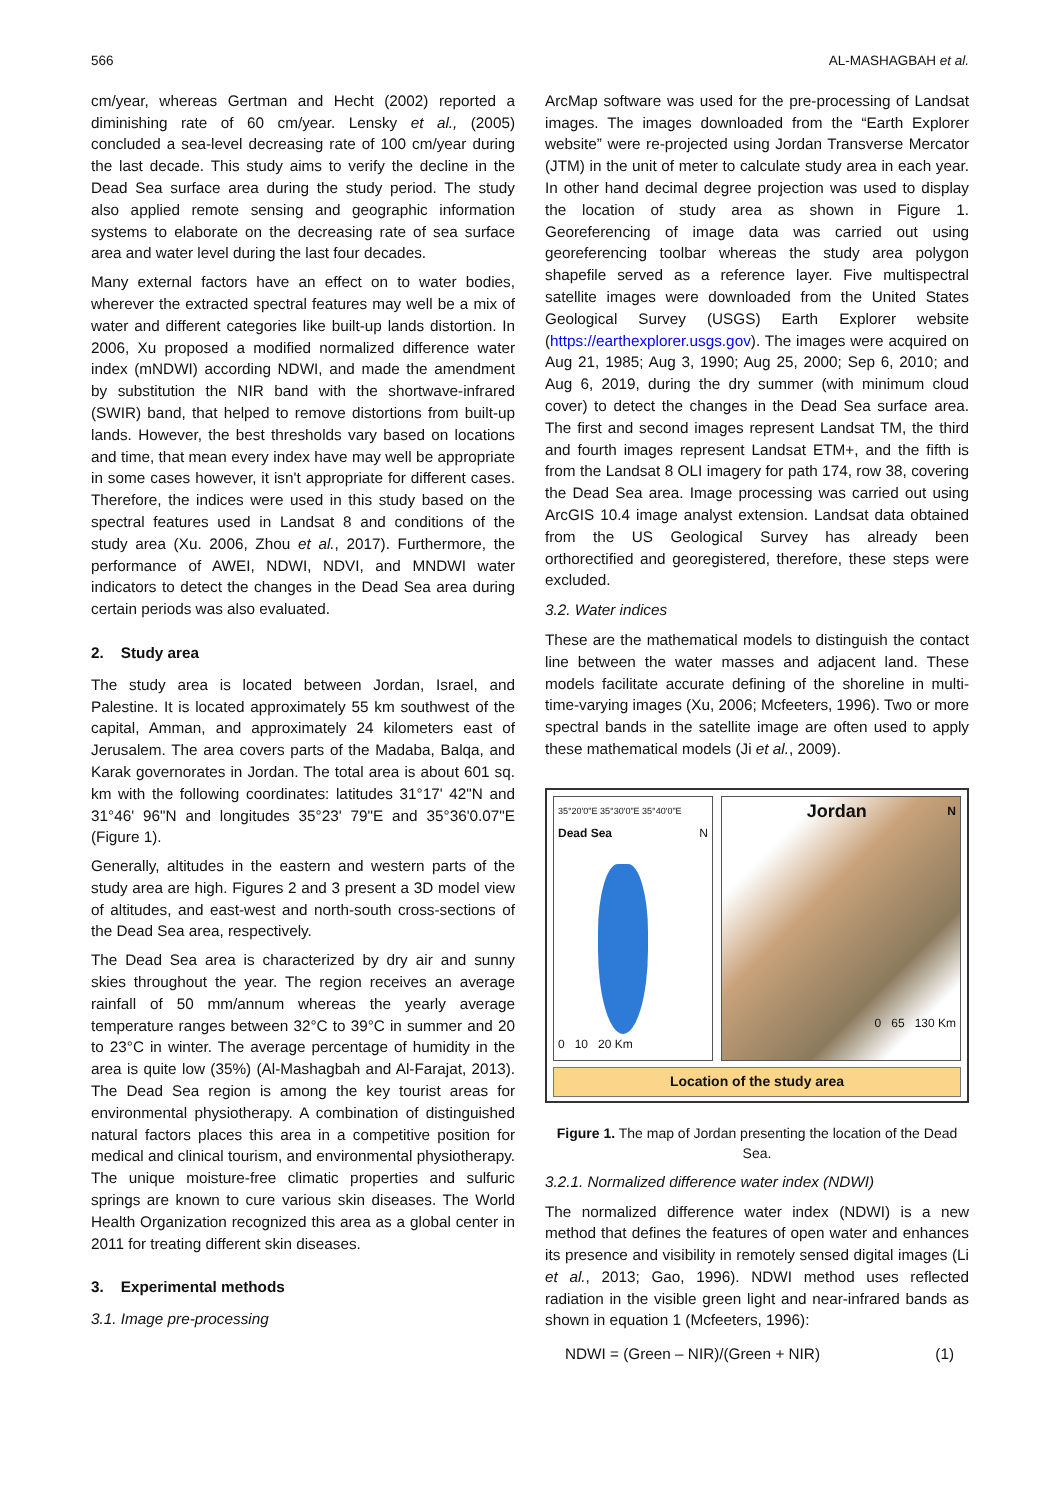566 AL-MASHAGBAH et al.
cm/year, whereas Gertman and Hecht (2002) reported a diminishing rate of 60 cm/year. Lensky et al., (2005) concluded a sea-level decreasing rate of 100 cm/year during the last decade. This study aims to verify the decline in the Dead Sea surface area during the study period. The study also applied remote sensing and geographic information systems to elaborate on the decreasing rate of sea surface area and water level during the last four decades.
Many external factors have an effect on to water bodies, wherever the extracted spectral features may well be a mix of water and different categories like built-up lands distortion. In 2006, Xu proposed a modified normalized difference water index (mNDWI) according NDWI, and made the amendment by substitution the NIR band with the shortwave-infrared (SWIR) band, that helped to remove distortions from built-up lands. However, the best thresholds vary based on locations and time, that mean every index have may well be appropriate in some cases however, it isn't appropriate for different cases. Therefore, the indices were used in this study based on the spectral features used in Landsat 8 and conditions of the study area (Xu. 2006, Zhou et al., 2017). Furthermore, the performance of AWEI, NDWI, NDVI, and MNDWI water indicators to detect the changes in the Dead Sea area during certain periods was also evaluated.
2. Study area
The study area is located between Jordan, Israel, and Palestine. It is located approximately 55 km southwest of the capital, Amman, and approximately 24 kilometers east of Jerusalem. The area covers parts of the Madaba, Balqa, and Karak governorates in Jordan. The total area is about 601 sq. km with the following coordinates: latitudes 31°17' 42"N and 31°46' 96"N and longitudes 35°23' 79"E and 35°36'0.07"E (Figure 1).
Generally, altitudes in the eastern and western parts of the study area are high. Figures 2 and 3 present a 3D model view of altitudes, and east-west and north-south cross-sections of the Dead Sea area, respectively.
The Dead Sea area is characterized by dry air and sunny skies throughout the year. The region receives an average rainfall of 50 mm/annum whereas the yearly average temperature ranges between 32°C to 39°C in summer and 20 to 23°C in winter. The average percentage of humidity in the area is quite low (35%) (Al-Mashagbah and Al-Farajat, 2013). The Dead Sea region is among the key tourist areas for environmental physiotherapy. A combination of distinguished natural factors places this area in a competitive position for medical and clinical tourism, and environmental physiotherapy. The unique moisture-free climatic properties and sulfuric springs are known to cure various skin diseases. The World Health Organization recognized this area as a global center in 2011 for treating different skin diseases.
3. Experimental methods
3.1. Image pre-processing
ArcMap software was used for the pre-processing of Landsat images. The images downloaded from the “Earth Explorer website” were re-projected using Jordan Transverse Mercator (JTM) in the unit of meter to calculate study area in each year. In other hand decimal degree projection was used to display the location of study area as shown in Figure 1. Georeferencing of image data was carried out using georeferencing toolbar whereas the study area polygon shapefile served as a reference layer. Five multispectral satellite images were downloaded from the United States Geological Survey (USGS) Earth Explorer website (https://earthexplorer.usgs.gov). The images were acquired on Aug 21, 1985; Aug 3, 1990; Aug 25, 2000; Sep 6, 2010; and Aug 6, 2019, during the dry summer (with minimum cloud cover) to detect the changes in the Dead Sea surface area. The first and second images represent Landsat TM, the third and fourth images represent Landsat ETM+, and the fifth is from the Landsat 8 OLI imagery for path 174, row 38, covering the Dead Sea area. Image processing was carried out using ArcGIS 10.4 image analyst extension. Landsat data obtained from the US Geological Survey has already been orthorectified and georegistered, therefore, these steps were excluded.
3.2. Water indices
These are the mathematical models to distinguish the contact line between the water masses and adjacent land. These models facilitate accurate defining of the shoreline in multi-time-varying images (Xu, 2006; Mcfeeters, 1996). Two or more spectral bands in the satellite image are often used to apply these mathematical models (Ji et al., 2009).
35°20'0"E 35°30'0"E 35°40'0"E
Dead Sea N
0 10 20 Km
Jordan N
0 65 130 Km
Location of the study area
Figure 1. The map of Jordan presenting the location of the Dead Sea.
3.2.1. Normalized difference water index (NDWI)
The normalized difference water index (NDWI) is a new method that defines the features of open water and enhances its presence and visibility in remotely sensed digital images (Li et al., 2013; Gao, 1996). NDWI method uses reflected radiation in the visible green light and near-infrared bands as shown in equation 1 (Mcfeeters, 1996):
NDWI = (Green – NIR)/(Green + NIR) (1)